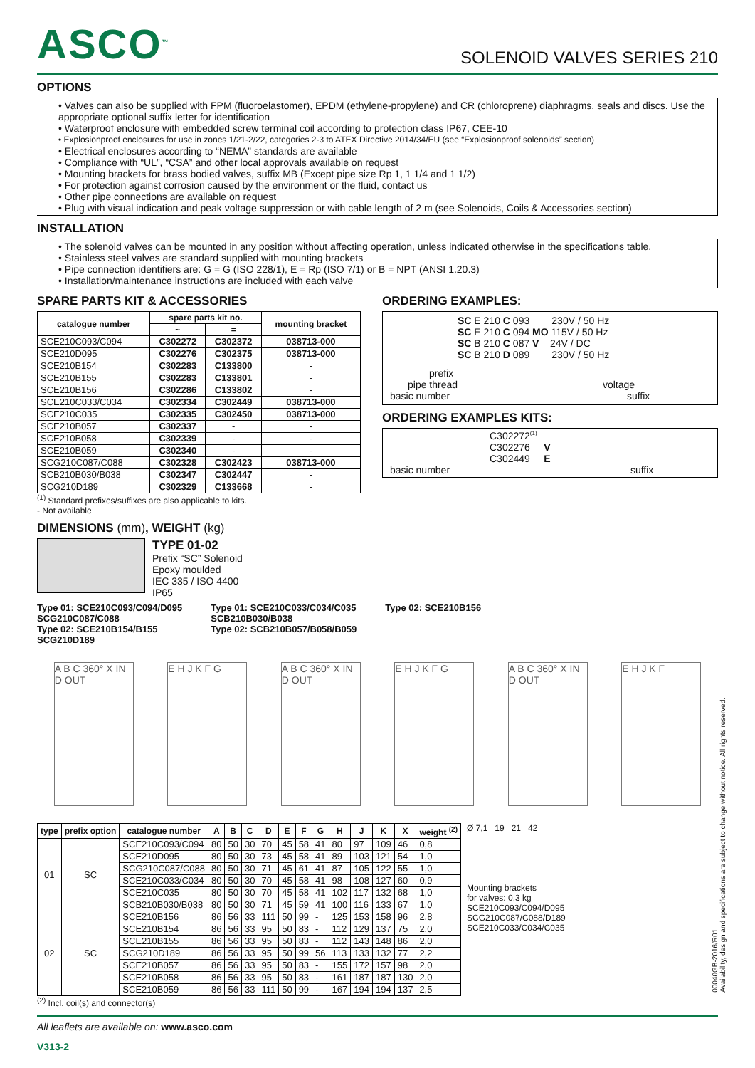ASCO<sup>™</sup>
SOLENOID VALVES SERIES 210
OPTIONS
• Valves can also be supplied with FPM (fluoroelastomer), EPDM (ethylene-propylene) and CR (chloroprene) diaphragms, seals and discs. Use the appropriate optional suffix letter for identification
• Waterproof enclosure with embedded screw terminal coil according to protection class IP67, CEE-10
• Explosionproof enclosures for use in zones 1/21-2/22, categories 2-3 to ATEX Directive 2014/34/EU (see “Explosionproof solenoids” section)
• Electrical enclosures according to “NEMA” standards are available
• Compliance with “UL”, “CSA” and other local approvals available on request
• Mounting brackets for brass bodied valves, suffix MB (Except pipe size Rp 1, 1 1/4 and 1 1/2)
• For protection against corrosion caused by the environment or the fluid, contact us
• Other pipe connections are available on request
• Plug with visual indication and peak voltage suppression or with cable length of 2 m (see Solenoids, Coils & Accessories section)
INSTALLATION
• The solenoid valves can be mounted in any position without affecting operation, unless indicated otherwise in the specifications table.
• Stainless steel valves are standard supplied with mounting brackets
• Pipe connection identifiers are: G = G (ISO 228/1), E = Rp (ISO 7/1) or B = NPT (ANSI 1.20.3)
• Installation/maintenance instructions are included with each valve
SPARE PARTS KIT & ACCESSORIES
| catalogue number | spare parts kit no. | | mounting bracket |
| --- | --- | --- | --- |
| | ~ | = | |
| SCE210C093/C094 | C302272 | C302372 | 038713-000 |
| SCE210D095 | C302276 | C302375 | 038713-000 |
| SCE210B154 | C302283 | C133800 | - |
| SCE210B155 | C302283 | C133801 | - |
| SCE210B156 | C302286 | C133802 | - |
| SCE210C033/C034 | C302334 | C302449 | 038713-000 |
| SCE210C035 | C302335 | C302450 | 038713-000 |
| SCE210B057 | C302337 | - | - |
| SCE210B058 | C302339 | - | - |
| SCE210B059 | C302340 | - | - |
| SCG210C087/C088 | C302328 | C302423 | 038713-000 |
| SCB210B030/B038 | C302347 | C302447 | - |
| SCG210D189 | C302329 | C133668 | - |
<sup>(1)</sup> Standard prefixes/suffixes are also applicable to kits.
- Not available
ORDERING EXAMPLES:
SC E 210 C 093 230V / 50 Hz
SC E 210 C 094 MO 115V / 50 Hz
SC B 210 C 087 V 24V / DC
SC B 210 D 089 230V / 50 Hz
prefix
pipe thread voltage
basic number suffix
ORDERING EXAMPLES KITS:
C302272<sup>(1)</sup>
C302276 V
C302449 E
basic number suffix
DIMENSIONS (mm), WEIGHT (kg)
TYPE 01-02
Prefix “SC” Solenoid
Epoxy moulded
IEC 335 / ISO 4400
IP65
Type 01: SCE210C093/C094/D095
SCG210C087/C088
Type 02: SCE210B154/B155
SCG210D189
Type 01: SCE210C033/C034/C035
SCB210B030/B038
Type 02: SCB210B057/B058/B059
Type 02: SCE210B156
A B C 360° X IN D OUT
E H J K F G
A B C 360° X IN D OUT
E H J K F G
A B C 360° X IN D OUT
E H J K F
| type | prefix option | catalogue number | A | B | C | D | E | F | G | H | J | K | X | weight <sup>(2)</sup> |
| --- | --- | --- | --- | --- | --- | --- | --- | --- | --- | --- | --- | --- | --- | --- |
| 01 | SC | SCE210C093/C094 | 80 | 50 | 30 | 70 | 45 | 58 | 41 | 80 | 97 | 109 | 46 | 0,8 |
| | | SCE210D095 | 80 | 50 | 30 | 73 | 45 | 58 | 41 | 89 | 103 | 121 | 54 | 1,0 |
| | | SCG210C087/C088 | 80 | 50 | 30 | 71 | 45 | 61 | 41 | 87 | 105 | 122 | 55 | 1,0 |
| | | SCE210C033/C034 | 80 | 50 | 30 | 70 | 45 | 58 | 41 | 98 | 108 | 127 | 60 | 0,9 |
| | | SCE210C035 | 80 | 50 | 30 | 70 | 45 | 58 | 41 | 102 | 117 | 132 | 68 | 1,0 |
| | | SCB210B030/B038 | 80 | 50 | 30 | 71 | 45 | 59 | 41 | 100 | 116 | 133 | 67 | 1,0 |
| 02 | SC | SCE210B156 | 86 | 56 | 33 | 111 | 50 | 99 | - | 125 | 153 | 158 | 96 | 2,8 |
| | | SCE210B154 | 86 | 56 | 33 | 95 | 50 | 83 | - | 112 | 129 | 137 | 75 | 2,0 |
| | | SCE210B155 | 86 | 56 | 33 | 95 | 50 | 83 | - | 112 | 143 | 148 | 86 | 2,0 |
| | | SCG210D189 | 86 | 56 | 33 | 95 | 50 | 99 | 56 | 113 | 133 | 132 | 77 | 2,2 |
| | | SCE210B057 | 86 | 56 | 33 | 95 | 50 | 83 | - | 155 | 172 | 157 | 98 | 2,0 |
| | | SCE210B058 | 86 | 56 | 33 | 95 | 50 | 83 | - | 161 | 187 | 187 | 130 | 2,0 |
| | | SCE210B059 | 86 | 56 | 33 | 111 | 50 | 99 | - | 167 | 194 | 194 | 137 | 2,5 |
Ø 7,1 19 21 42
Mounting brackets
for valves: 0,3 kg
SCE210C093/C094/D095
SCG210C087/C088/D189
SCE210C033/C034/C035
<sup>(2)</sup> Incl. coil(s) and connector(s)
All leaflets are available on: www.asco.com
V313-2
00040GB-2016/R01
Availability, design and specifications are subject to change without notice. All rights reserved.